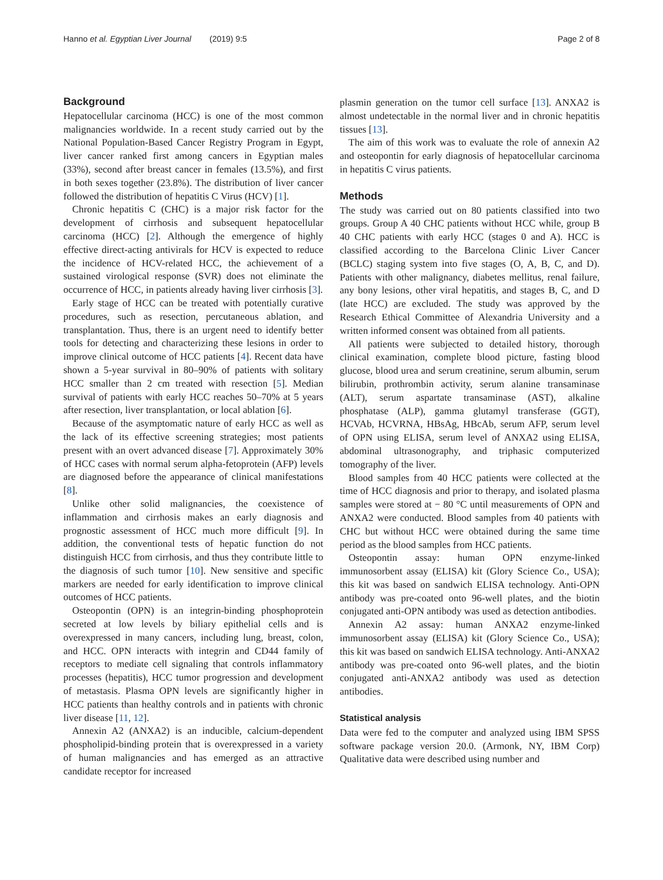Hanno et al. Egyptian Liver Journal (2019) 9:5 Page 2 of 8
Background
Hepatocellular carcinoma (HCC) is one of the most common malignancies worldwide. In a recent study carried out by the National Population-Based Cancer Registry Program in Egypt, liver cancer ranked first among cancers in Egyptian males (33%), second after breast cancer in females (13.5%), and first in both sexes together (23.8%). The distribution of liver cancer followed the distribution of hepatitis C Virus (HCV) [1].
Chronic hepatitis C (CHC) is a major risk factor for the development of cirrhosis and subsequent hepatocellular carcinoma (HCC) [2]. Although the emergence of highly effective direct-acting antivirals for HCV is expected to reduce the incidence of HCV-related HCC, the achievement of a sustained virological response (SVR) does not eliminate the occurrence of HCC, in patients already having liver cirrhosis [3].
Early stage of HCC can be treated with potentially curative procedures, such as resection, percutaneous ablation, and transplantation. Thus, there is an urgent need to identify better tools for detecting and characterizing these lesions in order to improve clinical outcome of HCC patients [4]. Recent data have shown a 5-year survival in 80–90% of patients with solitary HCC smaller than 2 cm treated with resection [5]. Median survival of patients with early HCC reaches 50–70% at 5 years after resection, liver transplantation, or local ablation [6].
Because of the asymptomatic nature of early HCC as well as the lack of its effective screening strategies; most patients present with an overt advanced disease [7]. Approximately 30% of HCC cases with normal serum alpha-fetoprotein (AFP) levels are diagnosed before the appearance of clinical manifestations [8].
Unlike other solid malignancies, the coexistence of inflammation and cirrhosis makes an early diagnosis and prognostic assessment of HCC much more difficult [9]. In addition, the conventional tests of hepatic function do not distinguish HCC from cirrhosis, and thus they contribute little to the diagnosis of such tumor [10]. New sensitive and specific markers are needed for early identification to improve clinical outcomes of HCC patients.
Osteopontin (OPN) is an integrin-binding phosphoprotein secreted at low levels by biliary epithelial cells and is overexpressed in many cancers, including lung, breast, colon, and HCC. OPN interacts with integrin and CD44 family of receptors to mediate cell signaling that controls inflammatory processes (hepatitis), HCC tumor progression and development of metastasis. Plasma OPN levels are significantly higher in HCC patients than healthy controls and in patients with chronic liver disease [11, 12].
Annexin A2 (ANXA2) is an inducible, calcium-dependent phospholipid-binding protein that is overexpressed in a variety of human malignancies and has emerged as an attractive candidate receptor for increased
plasmin generation on the tumor cell surface [13]. ANXA2 is almost undetectable in the normal liver and in chronic hepatitis tissues [13].
The aim of this work was to evaluate the role of annexin A2 and osteopontin for early diagnosis of hepatocellular carcinoma in hepatitis C virus patients.
Methods
The study was carried out on 80 patients classified into two groups. Group A 40 CHC patients without HCC while, group B 40 CHC patients with early HCC (stages 0 and A). HCC is classified according to the Barcelona Clinic Liver Cancer (BCLC) staging system into five stages (O, A, B, C, and D). Patients with other malignancy, diabetes mellitus, renal failure, any bony lesions, other viral hepatitis, and stages B, C, and D (late HCC) are excluded. The study was approved by the Research Ethical Committee of Alexandria University and a written informed consent was obtained from all patients.
All patients were subjected to detailed history, thorough clinical examination, complete blood picture, fasting blood glucose, blood urea and serum creatinine, serum albumin, serum bilirubin, prothrombin activity, serum alanine transaminase (ALT), serum aspartate transaminase (AST), alkaline phosphatase (ALP), gamma glutamyl transferase (GGT), HCVAb, HCVRNA, HBsAg, HBcAb, serum AFP, serum level of OPN using ELISA, serum level of ANXA2 using ELISA, abdominal ultrasonography, and triphasic computerized tomography of the liver.
Blood samples from 40 HCC patients were collected at the time of HCC diagnosis and prior to therapy, and isolated plasma samples were stored at − 80 °C until measurements of OPN and ANXA2 were conducted. Blood samples from 40 patients with CHC but without HCC were obtained during the same time period as the blood samples from HCC patients.
Osteopontin assay: human OPN enzyme-linked immunosorbent assay (ELISA) kit (Glory Science Co., USA); this kit was based on sandwich ELISA technology. Anti-OPN antibody was pre-coated onto 96-well plates, and the biotin conjugated anti-OPN antibody was used as detection antibodies.
Annexin A2 assay: human ANXA2 enzyme-linked immunosorbent assay (ELISA) kit (Glory Science Co., USA); this kit was based on sandwich ELISA technology. Anti-ANXA2 antibody was pre-coated onto 96-well plates, and the biotin conjugated anti-ANXA2 antibody was used as detection antibodies.
Statistical analysis
Data were fed to the computer and analyzed using IBM SPSS software package version 20.0. (Armonk, NY, IBM Corp) Qualitative data were described using number and